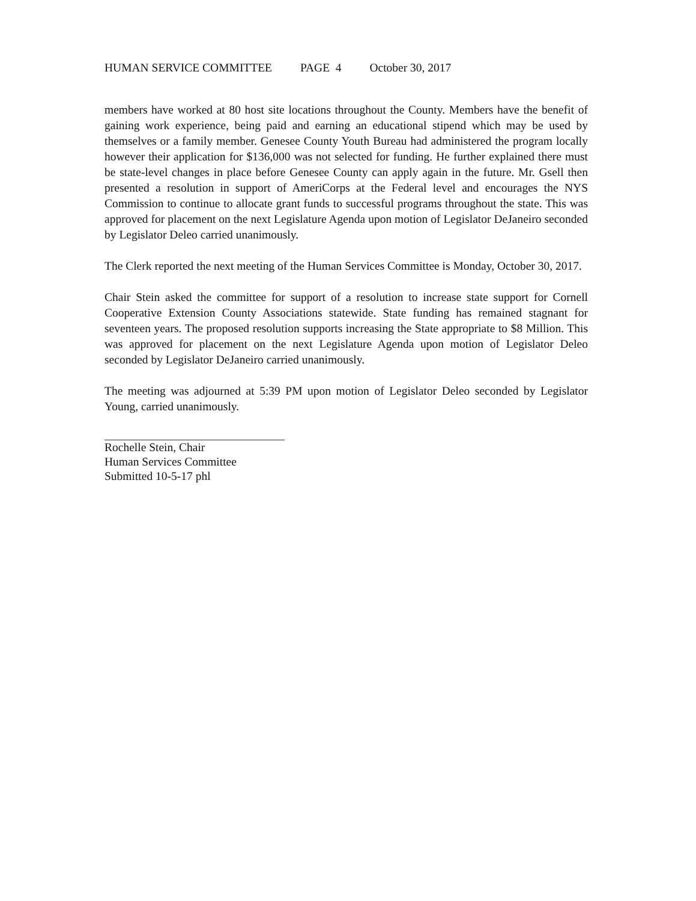HUMAN SERVICE COMMITTEE PAGE 4 October 30, 2017
members have worked at 80 host site locations throughout the County. Members have the benefit of gaining work experience, being paid and earning an educational stipend which may be used by themselves or a family member. Genesee County Youth Bureau had administered the program locally however their application for $136,000 was not selected for funding. He further explained there must be state-level changes in place before Genesee County can apply again in the future. Mr. Gsell then presented a resolution in support of AmeriCorps at the Federal level and encourages the NYS Commission to continue to allocate grant funds to successful programs throughout the state. This was approved for placement on the next Legislature Agenda upon motion of Legislator DeJaneiro seconded by Legislator Deleo carried unanimously.
The Clerk reported the next meeting of the Human Services Committee is Monday, October 30, 2017.
Chair Stein asked the committee for support of a resolution to increase state support for Cornell Cooperative Extension County Associations statewide. State funding has remained stagnant for seventeen years. The proposed resolution supports increasing the State appropriate to $8 Million. This was approved for placement on the next Legislature Agenda upon motion of Legislator Deleo seconded by Legislator DeJaneiro carried unanimously.
The meeting was adjourned at 5:39 PM upon motion of Legislator Deleo seconded by Legislator Young, carried unanimously.
Rochelle Stein, Chair
Human Services Committee
Submitted 10-5-17 phl